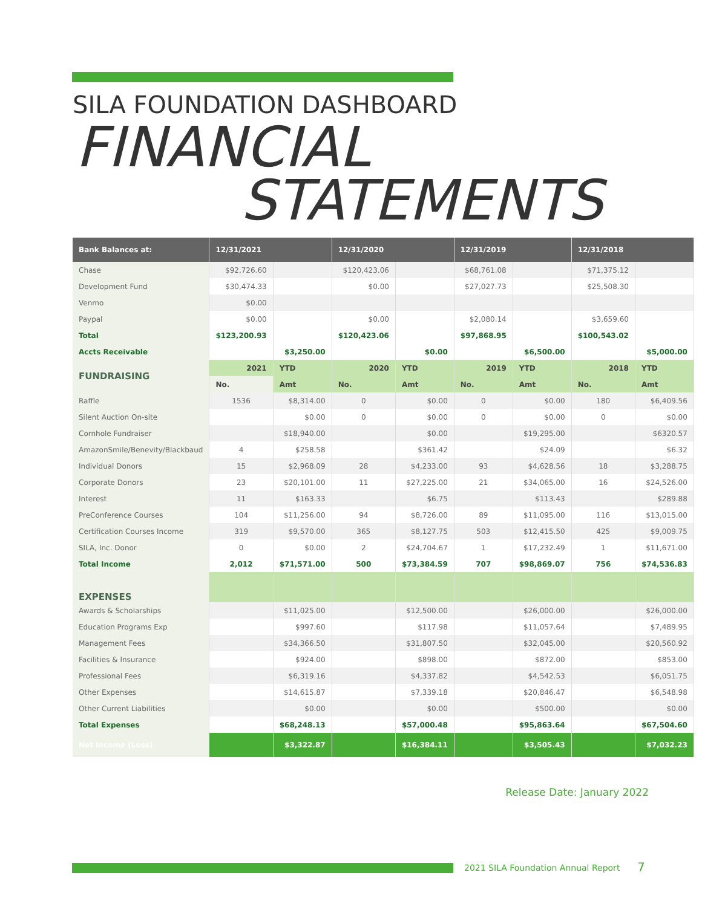SILA FOUNDATION DASHBOARD
FINANCIAL
STATEMENTS
| Bank Balances at: | 12/31/2021 | | 12/31/2020 | | 12/31/2019 | | 12/31/2018 | |
| --- | --- | --- | --- | --- | --- | --- | --- | --- |
| Chase | $92,726.60 | | $120,423.06 | | $68,761.08 | | $71,375.12 | |
| Development Fund | $30,474.33 | | $0.00 | | $27,027.73 | | $25,508.30 | |
| Venmo | $0.00 | | | | | | | |
| Paypal | $0.00 | | $0.00 | | $2,080.14 | | $3,659.60 | |
| Total | $123,200.93 | | $120,423.06 | | $97,868.95 | | $100,543.02 | |
| Accts Receivable | | $3,250.00 | | $0.00 | | $6,500.00 | | $5,000.00 |
| FUNDRAISING | 2021 | YTD | 2020 | YTD | 2019 | YTD | 2018 | YTD |
| | No. | Amt | No. | Amt | No. | Amt | No. | Amt |
| Raffle | 1536 | $8,314.00 | 0 | $0.00 | 0 | $0.00 | 180 | $6,409.56 |
| Silent Auction On-site | | $0.00 | 0 | $0.00 | 0 | $0.00 | 0 | $0.00 |
| Cornhole Fundraiser | | $18,940.00 | | $0.00 | | $19,295.00 | | $6320.57 |
| AmazonSmile/Benevity/Blackbaud | 4 | $258.58 | | $361.42 | | $24.09 | | $6.32 |
| Individual Donors | 15 | $2,968.09 | 28 | $4,233.00 | 93 | $4,628.56 | 18 | $3,288.75 |
| Corporate Donors | 23 | $20,101.00 | 11 | $27,225.00 | 21 | $34,065.00 | 16 | $24,526.00 |
| Interest | 11 | $163.33 | | $6.75 | | $113.43 | | $289.88 |
| PreConference Courses | 104 | $11,256.00 | 94 | $8,726.00 | 89 | $11,095.00 | 116 | $13,015.00 |
| Certification Courses Income | 319 | $9,570.00 | 365 | $8,127.75 | 503 | $12,415.50 | 425 | $9,009.75 |
| SILA, Inc. Donor | 0 | $0.00 | 2 | $24,704.67 | 1 | $17,232.49 | 1 | $11,671.00 |
| Total Income | 2,012 | $71,571.00 | 500 | $73,384.59 | 707 | $98,869.07 | 756 | $74,536.83 |
| EXPENSES | | | | | | | | |
| Awards & Scholarships | | $11,025.00 | | $12,500.00 | | $26,000.00 | | $26,000.00 |
| Education Programs Exp | | $997.60 | | $117.98 | | $11,057.64 | | $7,489.95 |
| Management Fees | | $34,366.50 | | $31,807.50 | | $32,045.00 | | $20,560.92 |
| Facilities & Insurance | | $924.00 | | $898.00 | | $872.00 | | $853.00 |
| Professional Fees | | $6,319.16 | | $4,337.82 | | $4,542.53 | | $6,051.75 |
| Other Expenses | | $14,615.87 | | $7,339.18 | | $20,846.47 | | $6,548.98 |
| Other Current Liabilities | | $0.00 | | $0.00 | | $500.00 | | $0.00 |
| Total Expenses | | $68,248.13 | | $57,000.48 | | $95,863.64 | | $67,504.60 |
| Net Income (Loss) | | $3,322.87 | | $16,384.11 | | $3,505.43 | | $7,032.23 |
Release Date: January 2022
2021 SILA Foundation Annual Report
7